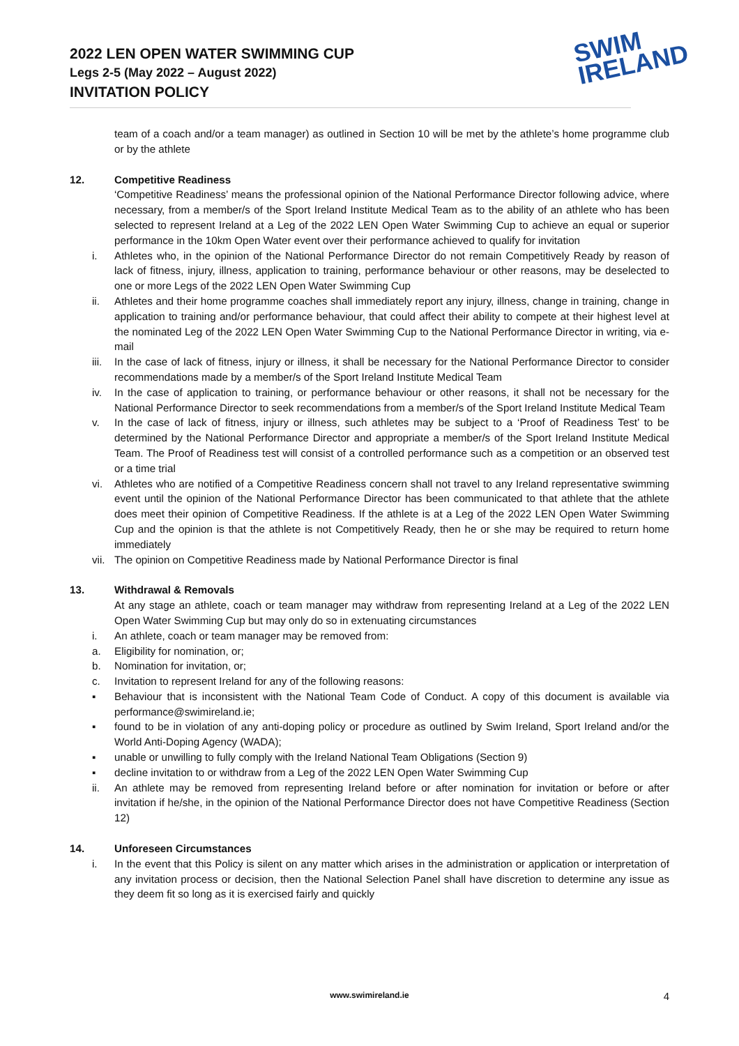2022 LEN OPEN WATER SWIMMING CUP
Legs 2-5 (May 2022 – August 2022)
INVITATION POLICY
SWIM
IRELAND
team of a coach and/or a team manager) as outlined in Section 10 will be met by the athlete’s home programme club or by the athlete
12. Competitive Readiness
‘Competitive Readiness’ means the professional opinion of the National Performance Director following advice, where necessary, from a member/s of the Sport Ireland Institute Medical Team as to the ability of an athlete who has been selected to represent Ireland at a Leg of the 2022 LEN Open Water Swimming Cup to achieve an equal or superior performance in the 10km Open Water event over their performance achieved to qualify for invitation
i. Athletes who, in the opinion of the National Performance Director do not remain Competitively Ready by reason of lack of fitness, injury, illness, application to training, performance behaviour or other reasons, may be deselected to one or more Legs of the 2022 LEN Open Water Swimming Cup
ii. Athletes and their home programme coaches shall immediately report any injury, illness, change in training, change in application to training and/or performance behaviour, that could affect their ability to compete at their highest level at the nominated Leg of the 2022 LEN Open Water Swimming Cup to the National Performance Director in writing, via e-mail
iii. In the case of lack of fitness, injury or illness, it shall be necessary for the National Performance Director to consider recommendations made by a member/s of the Sport Ireland Institute Medical Team
iv. In the case of application to training, or performance behaviour or other reasons, it shall not be necessary for the National Performance Director to seek recommendations from a member/s of the Sport Ireland Institute Medical Team
v. In the case of lack of fitness, injury or illness, such athletes may be subject to a ‘Proof of Readiness Test’ to be determined by the National Performance Director and appropriate a member/s of the Sport Ireland Institute Medical Team. The Proof of Readiness test will consist of a controlled performance such as a competition or an observed test or a time trial
vi. Athletes who are notified of a Competitive Readiness concern shall not travel to any Ireland representative swimming event until the opinion of the National Performance Director has been communicated to that athlete that the athlete does meet their opinion of Competitive Readiness. If the athlete is at a Leg of the 2022 LEN Open Water Swimming Cup and the opinion is that the athlete is not Competitively Ready, then he or she may be required to return home immediately
vii. The opinion on Competitive Readiness made by National Performance Director is final
13. Withdrawal & Removals
At any stage an athlete, coach or team manager may withdraw from representing Ireland at a Leg of the 2022 LEN Open Water Swimming Cup but may only do so in extenuating circumstances
i. An athlete, coach or team manager may be removed from:
a. Eligibility for nomination, or;
b. Nomination for invitation, or;
c. Invitation to represent Ireland for any of the following reasons:
▪ Behaviour that is inconsistent with the National Team Code of Conduct. A copy of this document is available via performance@swimireland.ie;
▪ found to be in violation of any anti-doping policy or procedure as outlined by Swim Ireland, Sport Ireland and/or the World Anti-Doping Agency (WADA);
▪ unable or unwilling to fully comply with the Ireland National Team Obligations (Section 9)
▪ decline invitation to or withdraw from a Leg of the 2022 LEN Open Water Swimming Cup
ii. An athlete may be removed from representing Ireland before or after nomination for invitation or before or after invitation if he/she, in the opinion of the National Performance Director does not have Competitive Readiness (Section 12)
14. Unforeseen Circumstances
i. In the event that this Policy is silent on any matter which arises in the administration or application or interpretation of any invitation process or decision, then the National Selection Panel shall have discretion to determine any issue as they deem fit so long as it is exercised fairly and quickly
www.swimireland.ie 4